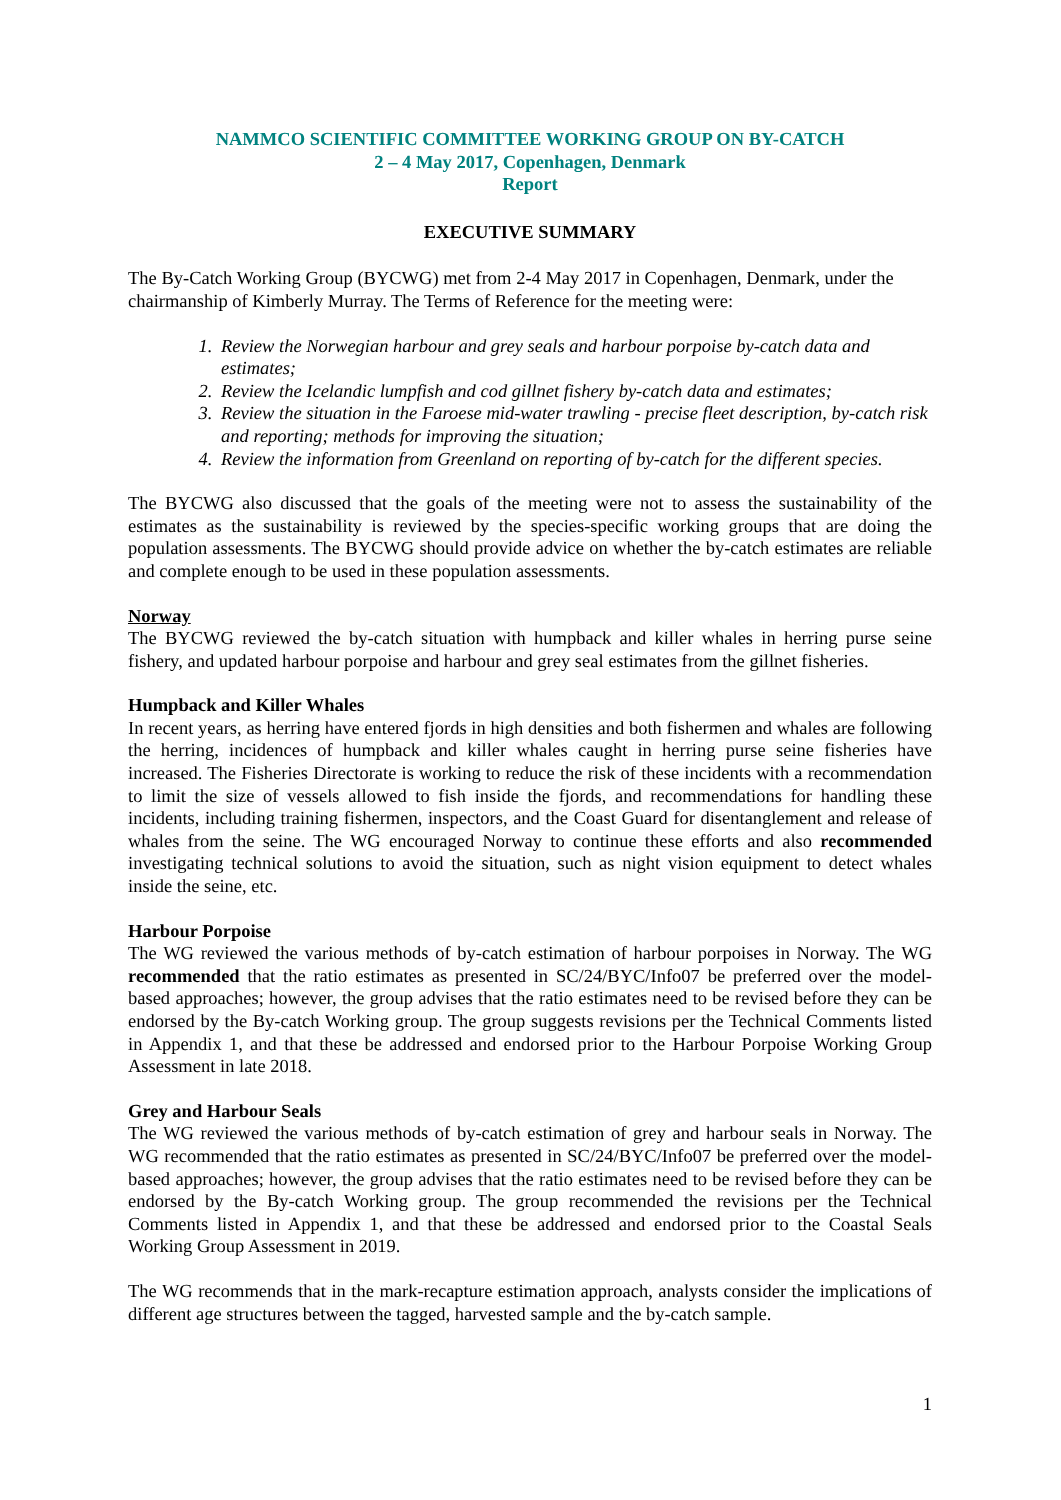NAMMCO SCIENTIFIC COMMITTEE WORKING GROUP ON BY-CATCH
2 – 4 May 2017, Copenhagen, Denmark
Report
EXECUTIVE SUMMARY
The By-Catch Working Group (BYCWG) met from 2-4 May 2017 in Copenhagen, Denmark, under the chairmanship of Kimberly Murray. The Terms of Reference for the meeting were:
1. Review the Norwegian harbour and grey seals and harbour porpoise by-catch data and estimates;
2. Review the Icelandic lumpfish and cod gillnet fishery by-catch data and estimates;
3. Review the situation in the Faroese mid-water trawling - precise fleet description, by-catch risk and reporting; methods for improving the situation;
4. Review the information from Greenland on reporting of by-catch for the different species.
The BYCWG also discussed that the goals of the meeting were not to assess the sustainability of the estimates as the sustainability is reviewed by the species-specific working groups that are doing the population assessments. The BYCWG should provide advice on whether the by-catch estimates are reliable and complete enough to be used in these population assessments.
Norway
The BYCWG reviewed the by-catch situation with humpback and killer whales in herring purse seine fishery, and updated harbour porpoise and harbour and grey seal estimates from the gillnet fisheries.
Humpback and Killer Whales
In recent years, as herring have entered fjords in high densities and both fishermen and whales are following the herring, incidences of humpback and killer whales caught in herring purse seine fisheries have increased. The Fisheries Directorate is working to reduce the risk of these incidents with a recommendation to limit the size of vessels allowed to fish inside the fjords, and recommendations for handling these incidents, including training fishermen, inspectors, and the Coast Guard for disentanglement and release of whales from the seine. The WG encouraged Norway to continue these efforts and also recommended investigating technical solutions to avoid the situation, such as night vision equipment to detect whales inside the seine, etc.
Harbour Porpoise
The WG reviewed the various methods of by-catch estimation of harbour porpoises in Norway. The WG recommended that the ratio estimates as presented in SC/24/BYC/Info07 be preferred over the model-based approaches; however, the group advises that the ratio estimates need to be revised before they can be endorsed by the By-catch Working group. The group suggests revisions per the Technical Comments listed in Appendix 1, and that these be addressed and endorsed prior to the Harbour Porpoise Working Group Assessment in late 2018.
Grey and Harbour Seals
The WG reviewed the various methods of by-catch estimation of grey and harbour seals in Norway. The WG recommended that the ratio estimates as presented in SC/24/BYC/Info07 be preferred over the model-based approaches; however, the group advises that the ratio estimates need to be revised before they can be endorsed by the By-catch Working group. The group recommended the revisions per the Technical Comments listed in Appendix 1, and that these be addressed and endorsed prior to the Coastal Seals Working Group Assessment in 2019.
The WG recommends that in the mark-recapture estimation approach, analysts consider the implications of different age structures between the tagged, harvested sample and the by-catch sample.
1